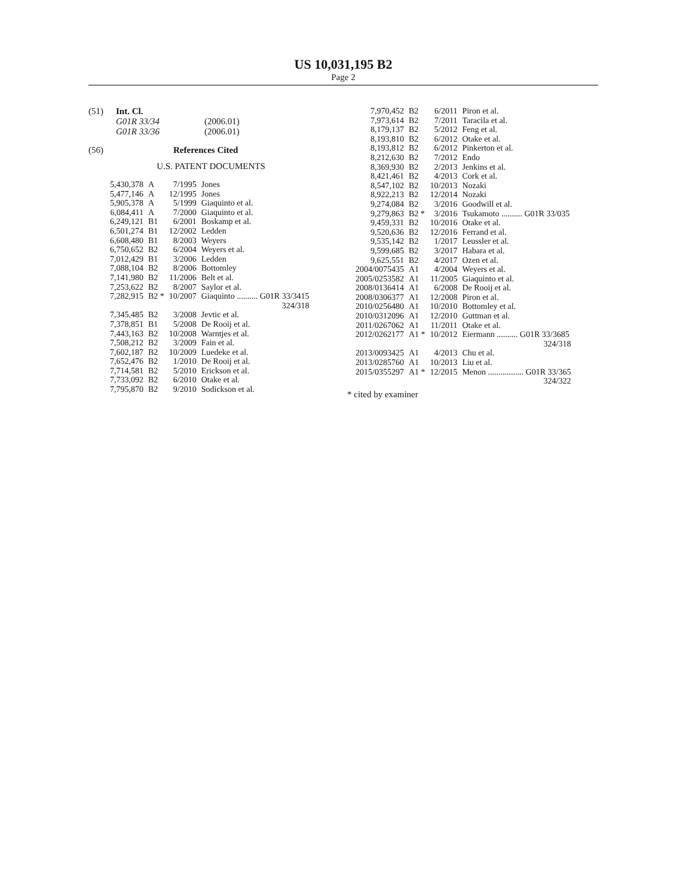US 10,031,195 B2
Page 2
(51) Int. Cl.
G01R 33/34 (2006.01)
G01R 33/36 (2006.01)
(56) References Cited
U.S. PATENT DOCUMENTS
| 5,430,378 | A | 7/1995 | Jones |
| 5,477,146 | A | 12/1995 | Jones |
| 5,905,378 | A | 5/1999 | Giaquinto et al. |
| 6,084,411 | A | 7/2000 | Giaquinto et al. |
| 6,249,121 | B1 | 6/2001 | Boskamp et al. |
| 6,501,274 | B1 | 12/2002 | Ledden |
| 6,608,480 | B1 | 8/2003 | Weyers |
| 6,750,652 | B2 | 6/2004 | Weyers et al. |
| 7,012,429 | B1 | 3/2006 | Ledden |
| 7,088,104 | B2 | 8/2006 | Bottomley |
| 7,141,980 | B2 | 11/2006 | Belt et al. |
| 7,253,622 | B2 | 8/2007 | Saylor et al. |
| 7,282,915 | B2 * | 10/2007 | Giaquinto .......... G01R 33/3415 324/318 |
| 7,345,485 | B2 | 3/2008 | Jevtic et al. |
| 7,378,851 | B1 | 5/2008 | De Rooij et al. |
| 7,443,163 | B2 | 10/2008 | Warntjes et al. |
| 7,508,212 | B2 | 3/2009 | Fain et al. |
| 7,602,187 | B2 | 10/2009 | Luedeke et al. |
| 7,652,476 | B2 | 1/2010 | De Rooij et al. |
| 7,714,581 | B2 | 5/2010 | Erickson et al. |
| 7,733,092 | B2 | 6/2010 | Otake et al. |
| 7,795,870 | B2 | 9/2010 | Sodickson et al. |
| 7,970,452 | B2 | 6/2011 | Piron et al. |
| 7,973,614 | B2 | 7/2011 | Taracila et al. |
| 8,179,137 | B2 | 5/2012 | Feng et al. |
| 8,193,810 | B2 | 6/2012 | Otake et al. |
| 8,193,812 | B2 | 6/2012 | Pinkerton et al. |
| 8,212,630 | B2 | 7/2012 | Endo |
| 8,369,930 | B2 | 2/2013 | Jenkins et al. |
| 8,421,461 | B2 | 4/2013 | Cork et al. |
| 8,547,102 | B2 | 10/2013 | Nozaki |
| 8,922,213 | B2 | 12/2014 | Nozaki |
| 9,274,084 | B2 | 3/2016 | Goodwill et al. |
| 9,279,863 | B2 * | 3/2016 | Tsukamoto .......... G01R 33/035 |
| 9,459,331 | B2 | 10/2016 | Otake et al. |
| 9,520,636 | B2 | 12/2016 | Ferrand et al. |
| 9,535,142 | B2 | 1/2017 | Leussler et al. |
| 9,599,685 | B2 | 3/2017 | Habara et al. |
| 9,625,551 | B2 | 4/2017 | Ozen et al. |
| 2004/0075435 | A1 | 4/2004 | Weyers et al. |
| 2005/0253582 | A1 | 11/2005 | Giaquinto et al. |
| 2008/0136414 | A1 | 6/2008 | De Rooij et al. |
| 2008/0306377 | A1 | 12/2008 | Piron et al. |
| 2010/0256480 | A1 | 10/2010 | Bottomley et al. |
| 2010/0312096 | A1 | 12/2010 | Guttman et al. |
| 2011/0267062 | A1 | 11/2011 | Otake et al. |
| 2012/0262177 | A1 * | 10/2012 | Eiermann .......... G01R 33/3685 324/318 |
| 2013/0093425 | A1 | 4/2013 | Chu et al. |
| 2013/0285760 | A1 | 10/2013 | Liu et al. |
| 2015/0355297 | A1 * | 12/2015 | Menon ................. G01R 33/365 324/322 |
* cited by examiner